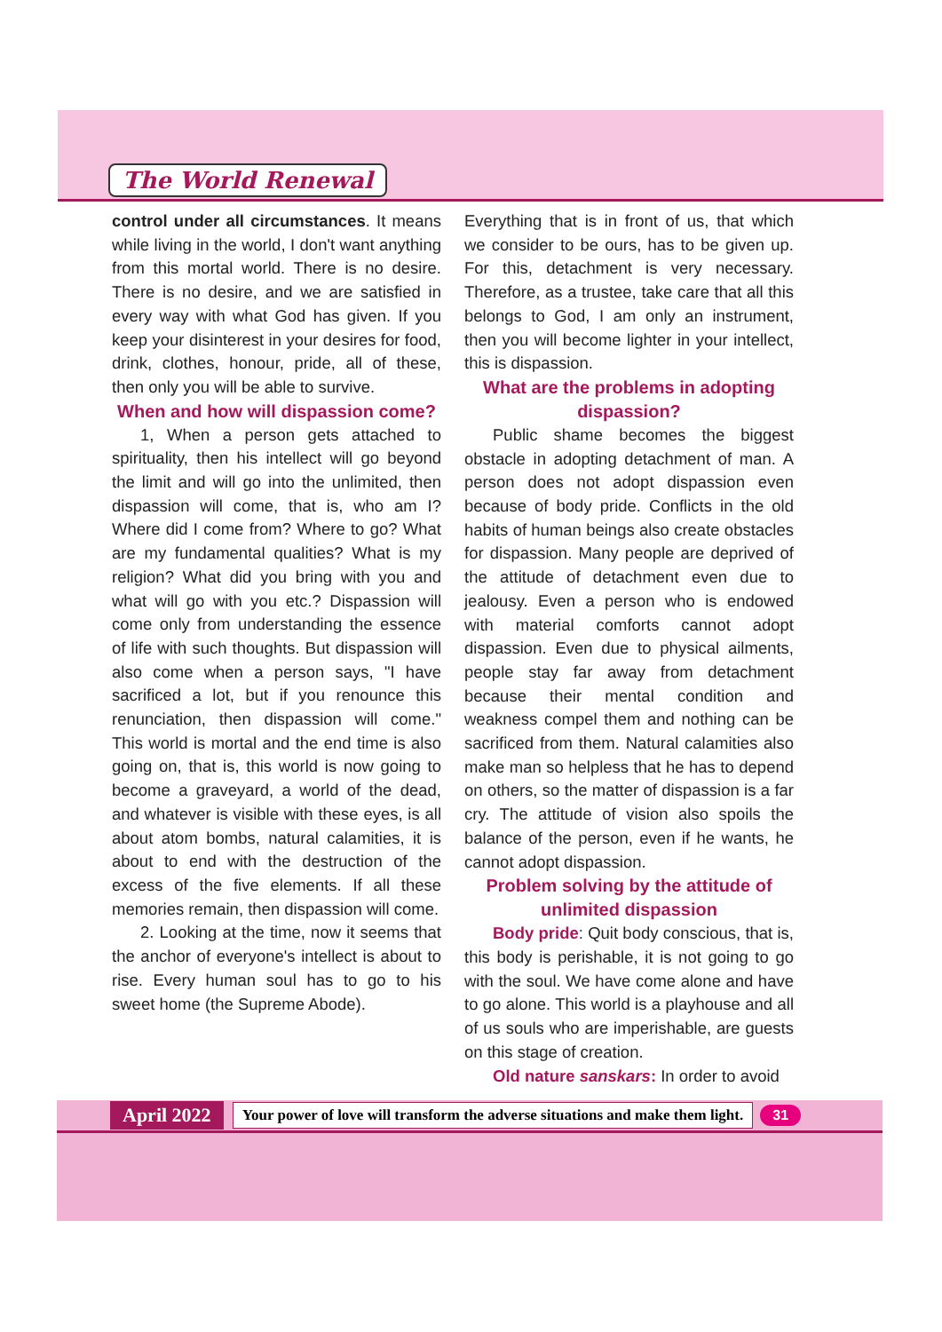The World Renewal
control under all circumstances. It means while living in the world, I don't want anything from this mortal world. There is no desire. There is no desire, and we are satisfied in every way with what God has given. If you keep your disinterest in your desires for food, drink, clothes, honour, pride, all of these, then only you will be able to survive.
When and how will dispassion come?
1, When a person gets attached to spirituality, then his intellect will go beyond the limit and will go into the unlimited, then dispassion will come, that is, who am I? Where did I come from? Where to go? What are my fundamental qualities? What is my religion? What did you bring with you and what will go with you etc.? Dispassion will come only from understanding the essence of life with such thoughts. But dispassion will also come when a person says, "I have sacrificed a lot, but if you renounce this renunciation, then dispassion will come." This world is mortal and the end time is also going on, that is, this world is now going to become a graveyard, a world of the dead, and whatever is visible with these eyes, is all about atom bombs, natural calamities, it is about to end with the destruction of the excess of the five elements. If all these memories remain, then dispassion will come.
2. Looking at the time, now it seems that the anchor of everyone's intellect is about to rise. Every human soul has to go to his sweet home (the Supreme Abode).
Everything that is in front of us, that which we consider to be ours, has to be given up. For this, detachment is very necessary. Therefore, as a trustee, take care that all this belongs to God, I am only an instrument, then you will become lighter in your intellect, this is dispassion.
What are the problems in adopting dispassion?
Public shame becomes the biggest obstacle in adopting detachment of man. A person does not adopt dispassion even because of body pride. Conflicts in the old habits of human beings also create obstacles for dispassion. Many people are deprived of the attitude of detachment even due to jealousy. Even a person who is endowed with material comforts cannot adopt dispassion. Even due to physical ailments, people stay far away from detachment because their mental condition and weakness compel them and nothing can be sacrificed from them. Natural calamities also make man so helpless that he has to depend on others, so the matter of dispassion is a far cry. The attitude of vision also spoils the balance of the person, even if he wants, he cannot adopt dispassion.
Problem solving by the attitude of unlimited dispassion
Body pride: Quit body conscious, that is, this body is perishable, it is not going to go with the soul. We have come alone and have to go alone. This world is a playhouse and all of us souls who are imperishable, are guests on this stage of creation.
Old nature sanskars: In order to avoid
April 2022 Your power of love will transform the adverse situations and make them light. 31